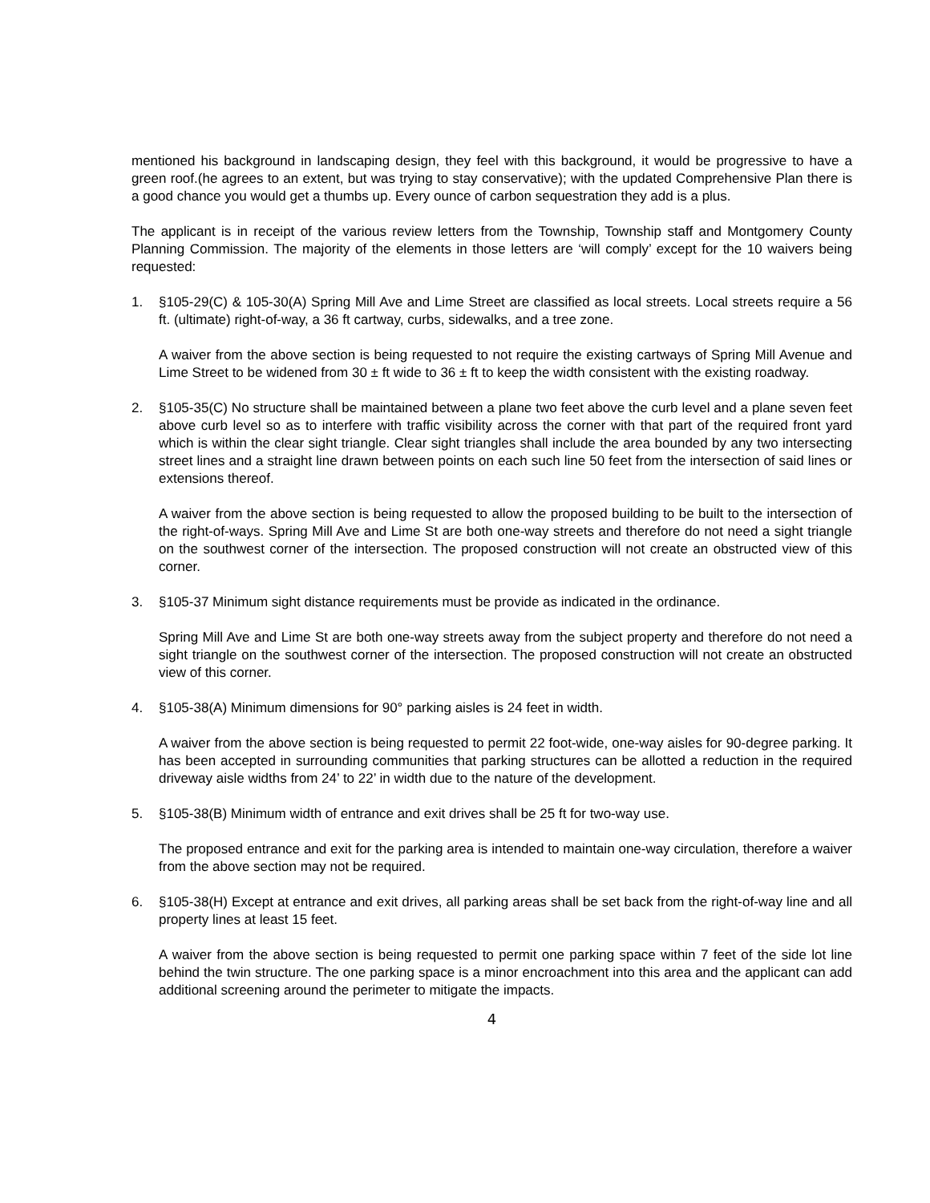mentioned his background in landscaping design, they feel with this background, it would be progressive to have a green roof.(he agrees to an extent, but was trying to stay conservative); with the updated Comprehensive Plan there is a good chance you would get a thumbs up. Every ounce of carbon sequestration they add is a plus.
The applicant is in receipt of the various review letters from the Township, Township staff and Montgomery County Planning Commission. The majority of the elements in those letters are ‘will comply’ except for the 10 waivers being requested:
1. §105-29(C) & 105-30(A) Spring Mill Ave and Lime Street are classified as local streets. Local streets require a 56 ft. (ultimate) right-of-way, a 36 ft cartway, curbs, sidewalks, and a tree zone.
A waiver from the above section is being requested to not require the existing cartways of Spring Mill Avenue and Lime Street to be widened from 30 ± ft wide to 36 ± ft to keep the width consistent with the existing roadway.
2. §105-35(C) No structure shall be maintained between a plane two feet above the curb level and a plane seven feet above curb level so as to interfere with traffic visibility across the corner with that part of the required front yard which is within the clear sight triangle. Clear sight triangles shall include the area bounded by any two intersecting street lines and a straight line drawn between points on each such line 50 feet from the intersection of said lines or extensions thereof.
A waiver from the above section is being requested to allow the proposed building to be built to the intersection of the right-of-ways. Spring Mill Ave and Lime St are both one-way streets and therefore do not need a sight triangle on the southwest corner of the intersection. The proposed construction will not create an obstructed view of this corner.
3. §105-37 Minimum sight distance requirements must be provide as indicated in the ordinance.
Spring Mill Ave and Lime St are both one-way streets away from the subject property and therefore do not need a sight triangle on the southwest corner of the intersection. The proposed construction will not create an obstructed view of this corner.
4. §105-38(A) Minimum dimensions for 90° parking aisles is 24 feet in width.
A waiver from the above section is being requested to permit 22 foot-wide, one-way aisles for 90-degree parking. It has been accepted in surrounding communities that parking structures can be allotted a reduction in the required driveway aisle widths from 24’ to 22’ in width due to the nature of the development.
5. §105-38(B) Minimum width of entrance and exit drives shall be 25 ft for two-way use.
The proposed entrance and exit for the parking area is intended to maintain one-way circulation, therefore a waiver from the above section may not be required.
6. §105-38(H) Except at entrance and exit drives, all parking areas shall be set back from the right-of-way line and all property lines at least 15 feet.
A waiver from the above section is being requested to permit one parking space within 7 feet of the side lot line behind the twin structure. The one parking space is a minor encroachment into this area and the applicant can add additional screening around the perimeter to mitigate the impacts.
4